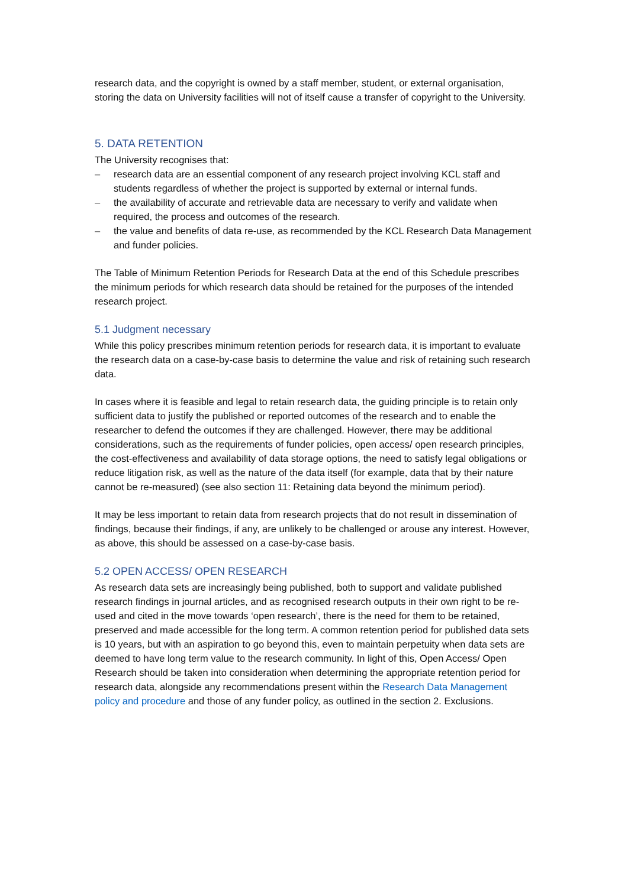research data, and the copyright is owned by a staff member, student, or external organisation, storing the data on University facilities will not of itself cause a transfer of copyright to the University.
5. DATA RETENTION
The University recognises that:
– research data are an essential component of any research project involving KCL staff and students regardless of whether the project is supported by external or internal funds.
– the availability of accurate and retrievable data are necessary to verify and validate when required, the process and outcomes of the research.
– the value and benefits of data re-use, as recommended by the KCL Research Data Management and funder policies.
The Table of Minimum Retention Periods for Research Data at the end of this Schedule prescribes the minimum periods for which research data should be retained for the purposes of the intended research project.
5.1 Judgment necessary
While this policy prescribes minimum retention periods for research data, it is important to evaluate the research data on a case-by-case basis to determine the value and risk of retaining such research data.
In cases where it is feasible and legal to retain research data, the guiding principle is to retain only sufficient data to justify the published or reported outcomes of the research and to enable the researcher to defend the outcomes if they are challenged. However, there may be additional considerations, such as the requirements of funder policies, open access/ open research principles, the cost-effectiveness and availability of data storage options, the need to satisfy legal obligations or reduce litigation risk, as well as the nature of the data itself (for example, data that by their nature cannot be re-measured) (see also section 11: Retaining data beyond the minimum period).
It may be less important to retain data from research projects that do not result in dissemination of findings, because their findings, if any, are unlikely to be challenged or arouse any interest. However, as above, this should be assessed on a case-by-case basis.
5.2 OPEN ACCESS/ OPEN RESEARCH
As research data sets are increasingly being published, both to support and validate published research findings in journal articles, and as recognised research outputs in their own right to be re-used and cited in the move towards ‘open research’, there is the need for them to be retained, preserved and made accessible for the long term. A common retention period for published data sets is 10 years, but with an aspiration to go beyond this, even to maintain perpetuity when data sets are deemed to have long term value to the research community. In light of this, Open Access/ Open Research should be taken into consideration when determining the appropriate retention period for research data, alongside any recommendations present within the Research Data Management policy and procedure and those of any funder policy, as outlined in the section 2. Exclusions.